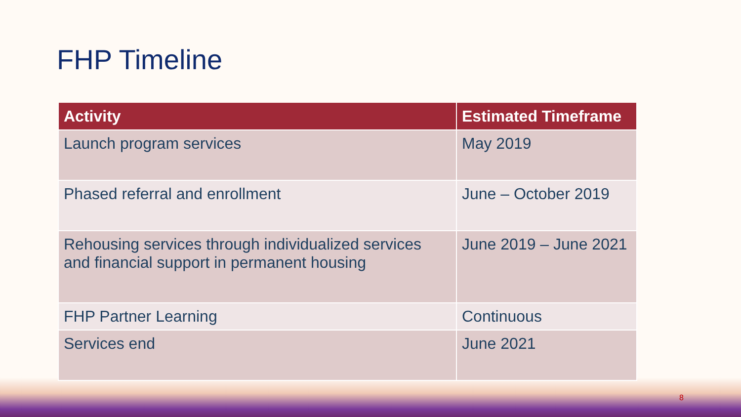FHP Timeline
| Activity | Estimated Timeframe |
| --- | --- |
| Launch program services | May 2019 |
| Phased referral and enrollment | June – October 2019 |
| Rehousing services through individualized services and financial support in permanent housing | June 2019 – June 2021 |
| FHP Partner Learning | Continuous |
| Services end | June 2021 |
8